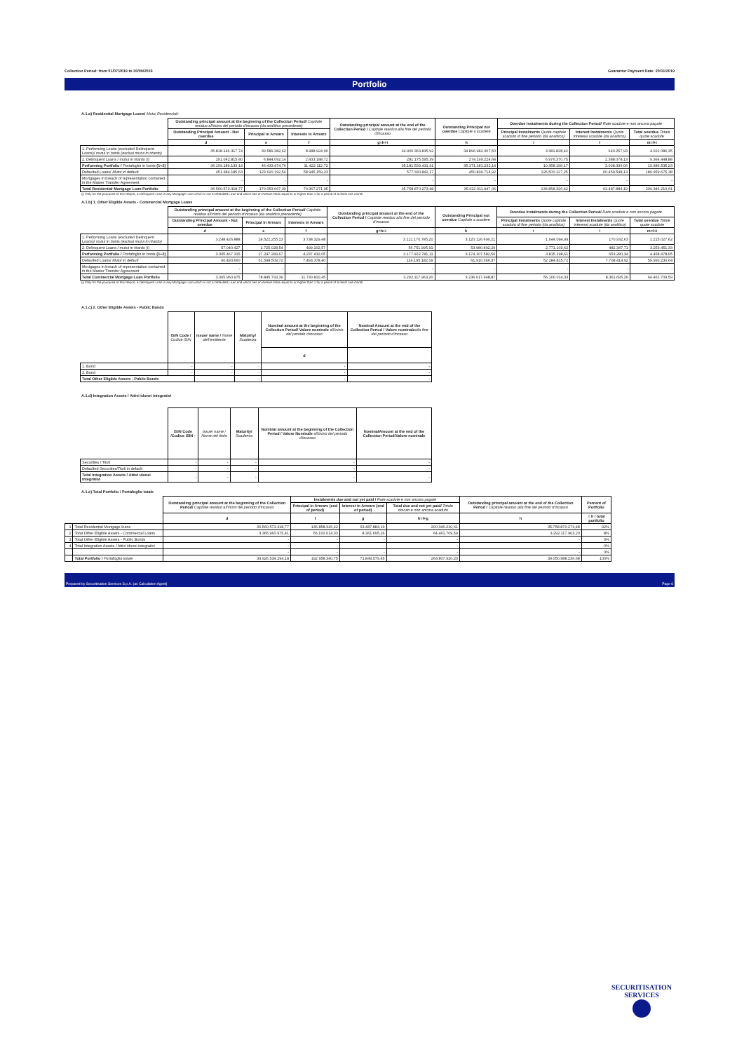Collection Period: from 01/07/2019 to 30/09/2019 Guarantor Payment Date: 20/11/2019
Portfolio
A.1.a) Residential Mortgage Loans/ Mutui Residenziali:
| | Outstanding principal amount at the beginning of the Collection Period/ Capitale residuo all'inizio del periodo d'incasso (da analitico precedente) | | | Outstanding principal amount at the end of the Collection Period / Capitale residuo alla fine del periodo d'incasso | Outstanding Principal not overdue Capitale a scadere | Overdue Instalments during the Collection Period/ Rate scadute e non ancora pagate | | |
| | Outstanding Principal Amount - Not overdue | Principal in Arrears | Interests in Arrears | | | Principal Instalments Quote capitale scaduto di fine periodo (da analitico) | Interest Instalments Quote interessi scadute (da analitico) | Total overdue Totale quote scadute |
| | d | e | f | g=h+i | h | i | l | m=l+i |
| 1. Performing Loans (excluded Delinquent Loans)/ mutui in bonis (esclusi mutui in ritardo) | 35.818.146.317,74 | 39.589.382,62 | 8.988.924,00 | 34.900.363.835,92 | 34.896.982.007,50 | 3.381.828,42 | 640.257,93 | 4.022.086,35 |
| 2. Delinquent Loans / mutui in ritardo (i) | 291.042.815,40 | 6.844.092,14 | 2.433.188,72 | 281.175.595,39 | 274.199.224,64 | 6.976.370,75 | 2.388.078,13 | 9.364.448,88 |
| Performing Portfolio / Portafoglio in bonis (1+2) | 36.109.189.133,14 | 46.433.474,76 | 11.422.112,72 | 35.181.539.431,31 | 35.171.181.232,14 | 10.358.199,17 | 3.028.336,06 | 13.386.535,23 |
| Defaulted Loans/ Mutui in default | 451.384.185,63 | 123.620.192,54 | 58.945.159,23 | 577.330.842,17 | 450.830.714,92 | 126.500.127,25 | 60.459.548,13 | 186.959.675,38 |
| Mortgages in breach of representation contained in the Master Transfer Agreement | - | - | - | - | - | - | - | - |
| Total Residential Mortgage Loan Portfolio | 36.560.573.318,77 | 170.053.667,30 | 70.367.271,95 | 35.758.870.273,48 | 35.622.011.947,06 | 136.858.326,42 | 63.487.884,19 | 200.346.210,61 |
(i) Only for the pourpose of this Report, a Delinquent Loan is any Mortgage Loan which is not a Defaulted Loan and which has an Arrears Ratio equal to or higher than 1 for a period of at least one month
A.1.b) 1. Other Eligible Assets - Commercial Mortgage Loans
| | Outstanding principal amount at the beginning of the Collection Period/ Capitale residuo all'inizio del periodo d'incasso (da analitico precedente) | | | Outstanding principal amount at the end of the Collection Period / Capitale residuo alla fine del periodo d'incasso | Outstanding Principal not overdue Capitale a scadere | Overdue Instalments during the Collection Period/ Rate scadute e non ancora pagate | | |
| | Outstanding Principal Amount - Not overdue | Principal in Arrears | Interests in Arrears | | | Principal Instalments Quote capitale scaduto di fine periodo (da analitico) | Interest Instalments Quote interessi scadute (da analitico) | Total overdue Totale quote scadute |
| | d | e | f | g=h+i | h | i | l | m=l+i |
| 1. Performing Loans (excluded Delinquent Loans)/ mutui in bonis (esclusi mutui in ritardo) | 3.248.426.888 | 24.522.255,13 | 3.738.329,48 | 3.121.170.785,20 | 3.120.126.690,21 | 1.044.094,99 | 170.932,63 | 1.215.027,62 |
| 2. Delinquent Loans / mutui in ritardo (i) | 57.040.427 | 2.725.028,54 | 499.102,57 | 56.751.995,91 | 53.980.892,29 | 2.771.103,62 | 482.347,71 | 3.253.451,33 |
| Performing Portfolio / Portafoglio in bonis (1+2) | 3.305.467.315 | 27.247.283,67 | 4.237.432,05 | 3.177.922.781,11 | 3.174.107.582,50 | 3.815.198,61 | 653.280,34 | 4.468.478,95 |
| Defaulted Loans/ Mutui in default | 60.493.660 | 51.598.509,72 | 7.493.378,40 | 114.195.182,09 | 61.910.366,37 | 52.284.815,72 | 7.708.414,92 | 59.993.230,64 |
| Mortgages in breach of representation contained in the Master Transfer Agreement | - | - | - | - | - | - | - | - |
| Total Commercial Mortgage Loan Portfolio | 3.365.960.975 | 78.845.793,39 | 11.730.810,45 | 3.292.117.963,20 | 3.236.017.948,87 | 56.100.014,33 | 8.361.695,26 | 64.461.709,59 |
(i) Only for the pourpose of this Report, a Delinquent Loan is any Mortgage Loan which is not a Defaulted Loan and which has an Arrears Ratio equal to or higher than 1 for a period of at least one month
A.1.c) 2. Other Eligible Assets - Public Bonds
| | ISIN Code / Codice ISIN | Issuer name / Nome dell'emittente | Maturity/ Scadenza | Nominal amount at the beginning of the Collection Period/ Valore nominale all'inizio del periodo d'incasso | Nominal Amount at the end of the Collection Period / Valore nominale alla fine del periodo d'incasso |
| | | | | d | |
| 1. Bond | - | - | - | - | - |
| 2. Bond | - | - | - | - | - |
| Total Other Eligible Assets - Public Bonds | | | - | - | - |
A.1.d) Integration Assets / Attivi idonei integrativi
| | ISIN Code /Codice ISIN - | Issuer name / Nome del titolo | Maturity/ Scadenza | Nominal amount at the beginning of the Collection Period / Valore Nominale all'inizio del periodo d'incasso | NominalAmount at the end of the Collection Period/Valore nominale |
| Securities / Titoli | - | - | - | - | - |
| Defaulted Securities/Titoli in default | - | - | - | - | - |
| Total Integration Assets / Attivi idonei integrativi | - | - | - | - | - |
A.1.e) Total Portfolio / Portafoglio totale
| | | Outstanding principal amount at the beginning of the Collection Period/ Capitale residuo all'inizio del periodo d'incasso | Instalments due and not yet paid / Rate scadute e non ancora pagate | | | Outstanding principal amount at the end of the Collection Period / Capitale residuo alla fine del periodo d'incasso | Percent of Portfolio |
| | | | Principal in Arrears (end of period) | Interest in Arrears (end of period) | Total due and not yet paid/ Totale dovuto e non ancora scaduto | | |
| | | d | f | g | h=f+g | h | = h / total portfolio |
| 1 | Total Residential Mortgage loans | 36.560.573.318,77 | 136.858.326,42 | 63.487.884,19 | 200.346.210,61 | 35.758.870.273,48 | 92% |
| 2 | Total Other Eligible Assets - Commercial Loans | 3.365.960.975,41 | 56.100.014,33 | 8.361.695,26 | 64.461.709,59 | 3.292.117.963,20 | 8% |
| 3 | Total Other Eligible Assets - Public Bonds | - | - | - | - | - | 0% |
| 4 | Total Integration Assets / Attivi idonei integrativi | - | - | - | - | - | 0% |
| | | - | - | - | - | - | 0% |
| | Total Portfolio / Portafoglio totale | 39.926.534.294,18 | 192.958.340,75 | 71.849.579,45 | 264.807.920,20 | 39.050.988.236,68 | 100% |
Prepared by Securitisation Services S.p.A. (as Calculation Agent) Page 6
SECURITISATION
SERVICES